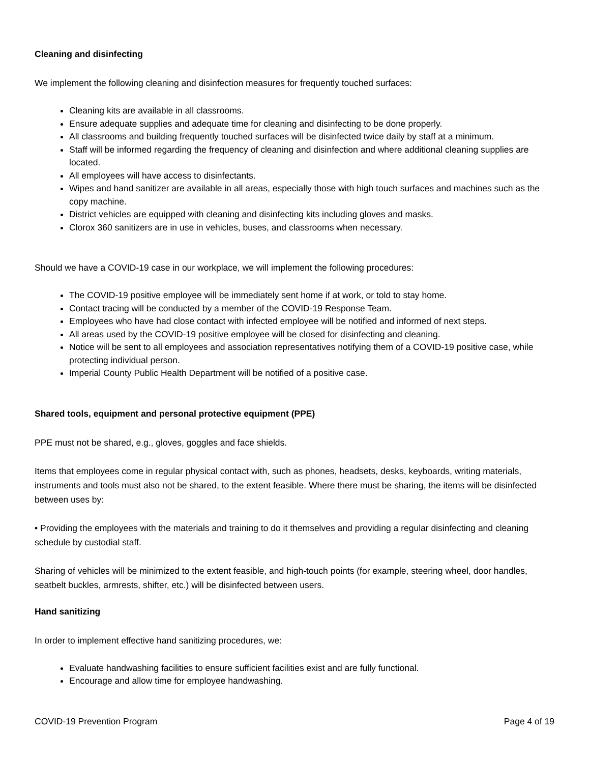Cleaning and disinfecting
We implement the following cleaning and disinfection measures for frequently touched surfaces:
Cleaning kits are available in all classrooms.
Ensure adequate supplies and adequate time for cleaning and disinfecting to be done properly.
All classrooms and building frequently touched surfaces will be disinfected twice daily by staff at a minimum.
Staff will be informed regarding the frequency of cleaning and disinfection and where additional cleaning supplies are located.
All employees will have access to disinfectants.
Wipes and hand sanitizer are available in all areas, especially those with high touch surfaces and machines such as the copy machine.
District vehicles are equipped with cleaning and disinfecting kits including gloves and masks.
Clorox 360 sanitizers are in use in vehicles, buses, and classrooms when necessary.
Should we have a COVID-19 case in our workplace, we will implement the following procedures:
The COVID-19 positive employee will be immediately sent home if at work, or told to stay home.
Contact tracing will be conducted by a member of the COVID-19 Response Team.
Employees who have had close contact with infected employee will be notified and informed of next steps.
All areas used by the COVID-19 positive employee will be closed for disinfecting and cleaning.
Notice will be sent to all employees and association representatives notifying them of a COVID-19 positive case, while protecting individual person.
Imperial County Public Health Department will be notified of a positive case.
Shared tools, equipment and personal protective equipment (PPE)
PPE must not be shared, e.g., gloves, goggles and face shields.
Items that employees come in regular physical contact with, such as phones, headsets, desks, keyboards, writing materials, instruments and tools must also not be shared, to the extent feasible. Where there must be sharing, the items will be disinfected between uses by:
• Providing the employees with the materials and training to do it themselves and providing a regular disinfecting and cleaning schedule by custodial staff.
Sharing of vehicles will be minimized to the extent feasible, and high-touch points (for example, steering wheel, door handles, seatbelt buckles, armrests, shifter, etc.) will be disinfected between users.
Hand sanitizing
In order to implement effective hand sanitizing procedures, we:
Evaluate handwashing facilities to ensure sufficient facilities exist and are fully functional.
Encourage and allow time for employee handwashing.
COVID-19 Prevention Program Page 4 of 19